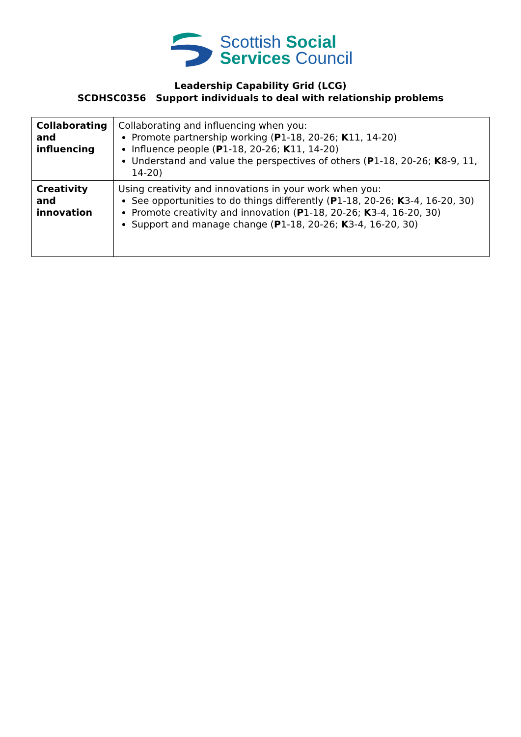Scottish Social
Services Council
Leadership Capability Grid (LCG)
SCDHSC0356 Support individuals to deal with relationship problems
| Collaborating and influencing | Collaborating and influencing when you: Promote partnership working ( P 1-18, 20-26; K 11, 14-20) Influence people ( P 1-18, 20-26; K 11, 14-20) Understand and value the perspectives of others ( P 1-18, 20-26; K 8-9, 11, 14-20) |
| Creativity and innovation | Using creativity and innovations in your work when you: See opportunities to do things differently ( P 1-18, 20-26; K 3-4, 16-20, 30) Promote creativity and innovation ( P 1-18, 20-26; K 3-4, 16-20, 30) Support and manage change ( P 1-18, 20-26; K 3-4, 16-20, 30) |